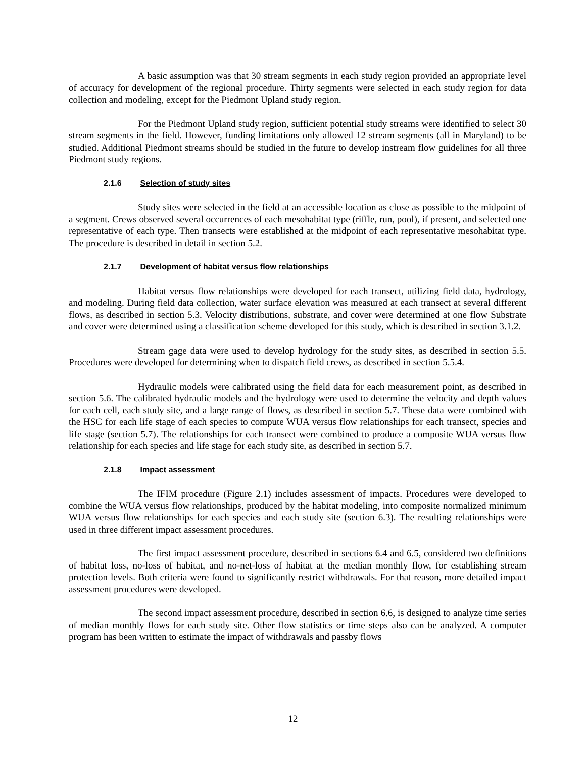A basic assumption was that 30 stream segments in each study region provided an appropriate level of accuracy for development of the regional procedure. Thirty segments were selected in each study region for data collection and modeling, except for the Piedmont Upland study region.
For the Piedmont Upland study region, sufficient potential study streams were identified to select 30 stream segments in the field. However, funding limitations only allowed 12 stream segments (all in Maryland) to be studied. Additional Piedmont streams should be studied in the future to develop instream flow guidelines for all three Piedmont study regions.
2.1.6 Selection of study sites
Study sites were selected in the field at an accessible location as close as possible to the midpoint of a segment. Crews observed several occurrences of each mesohabitat type (riffle, run, pool), if present, and selected one representative of each type. Then transects were established at the midpoint of each representative mesohabitat type. The procedure is described in detail in section 5.2.
2.1.7 Development of habitat versus flow relationships
Habitat versus flow relationships were developed for each transect, utilizing field data, hydrology, and modeling. During field data collection, water surface elevation was measured at each transect at several different flows, as described in section 5.3. Velocity distributions, substrate, and cover were determined at one flow Substrate and cover were determined using a classification scheme developed for this study, which is described in section 3.1.2.
Stream gage data were used to develop hydrology for the study sites, as described in section 5.5. Procedures were developed for determining when to dispatch field crews, as described in section 5.5.4.
Hydraulic models were calibrated using the field data for each measurement point, as described in section 5.6. The calibrated hydraulic models and the hydrology were used to determine the velocity and depth values for each cell, each study site, and a large range of flows, as described in section 5.7. These data were combined with the HSC for each life stage of each species to compute WUA versus flow relationships for each transect, species and life stage (section 5.7). The relationships for each transect were combined to produce a composite WUA versus flow relationship for each species and life stage for each study site, as described in section 5.7.
2.1.8 Impact assessment
The IFIM procedure (Figure 2.1) includes assessment of impacts. Procedures were developed to combine the WUA versus flow relationships, produced by the habitat modeling, into composite normalized minimum WUA versus flow relationships for each species and each study site (section 6.3). The resulting relationships were used in three different impact assessment procedures.
The first impact assessment procedure, described in sections 6.4 and 6.5, considered two definitions of habitat loss, no-loss of habitat, and no-net-loss of habitat at the median monthly flow, for establishing stream protection levels. Both criteria were found to significantly restrict withdrawals. For that reason, more detailed impact assessment procedures were developed.
The second impact assessment procedure, described in section 6.6, is designed to analyze time series of median monthly flows for each study site. Other flow statistics or time steps also can be analyzed. A computer program has been written to estimate the impact of withdrawals and passby flows
12